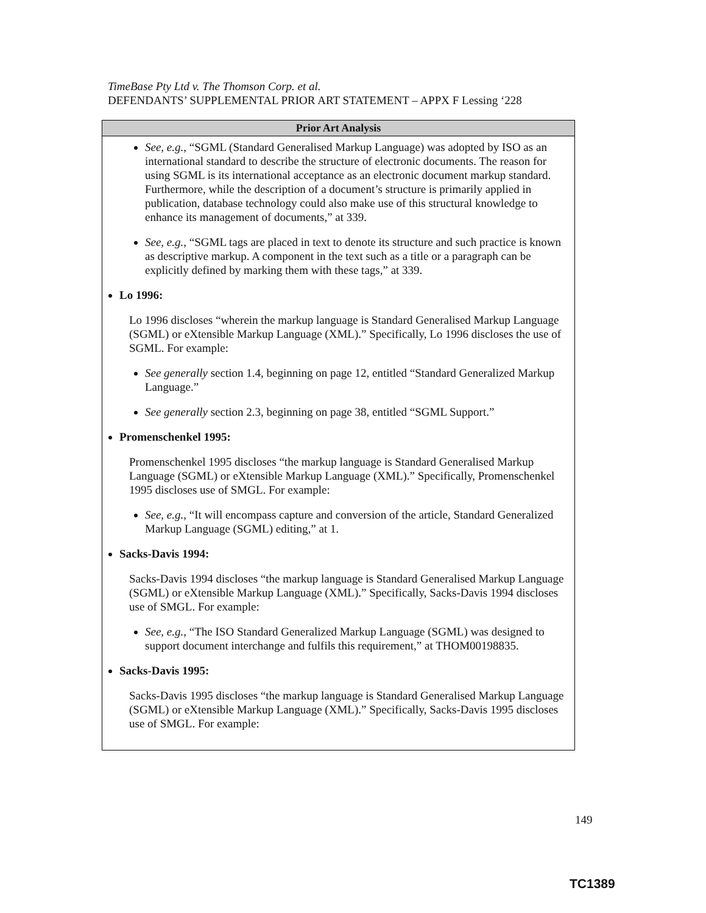TimeBase Pty Ltd v. The Thomson Corp. et al.
DEFENDANTS’ SUPPLEMENTAL PRIOR ART STATEMENT – APPX F Lessing ‘228
| Prior Art Analysis |
| --- |
| See, e.g. , “SGML (Standard Generalised Markup Language) was adopted by ISO as an international standard to describe the structure of electronic documents. The reason for using SGML is its international acceptance as an electronic document markup standard. Furthermore, while the description of a document’s structure is primarily applied in publication, database technology could also make use of this structural knowledge to enhance its management of documents,” at 339. See, e.g. , “SGML tags are placed in text to denote its structure and such practice is known as descriptive markup. A component in the text such as a title or a paragraph can be explicitly defined by marking them with these tags,” at 339. Lo 1996: Lo 1996 discloses “wherein the markup language is Standard Generalised Markup Language (SGML) or eXtensible Markup Language (XML).” Specifically, Lo 1996 discloses the use of SGML. For example: See generally section 1.4, beginning on page 12, entitled “Standard Generalized Markup Language.” See generally section 2.3, beginning on page 38, entitled “SGML Support.” Promenschenkel 1995: Promenschenkel 1995 discloses “the markup language is Standard Generalised Markup Language (SGML) or eXtensible Markup Language (XML).” Specifically, Promenschenkel 1995 discloses use of SMGL. For example: See, e.g. , “It will encompass capture and conversion of the article, Standard Generalized Markup Language (SGML) editing,” at 1. Sacks-Davis 1994: Sacks-Davis 1994 discloses “the markup language is Standard Generalised Markup Language (SGML) or eXtensible Markup Language (XML).” Specifically, Sacks-Davis 1994 discloses use of SMGL. For example: See, e.g. , “The ISO Standard Generalized Markup Language (SGML) was designed to support document interchange and fulfils this requirement,” at THOM00198835. Sacks-Davis 1995: Sacks-Davis 1995 discloses “the markup language is Standard Generalised Markup Language (SGML) or eXtensible Markup Language (XML).” Specifically, Sacks-Davis 1995 discloses use of SMGL. For example: |
149
TC1389